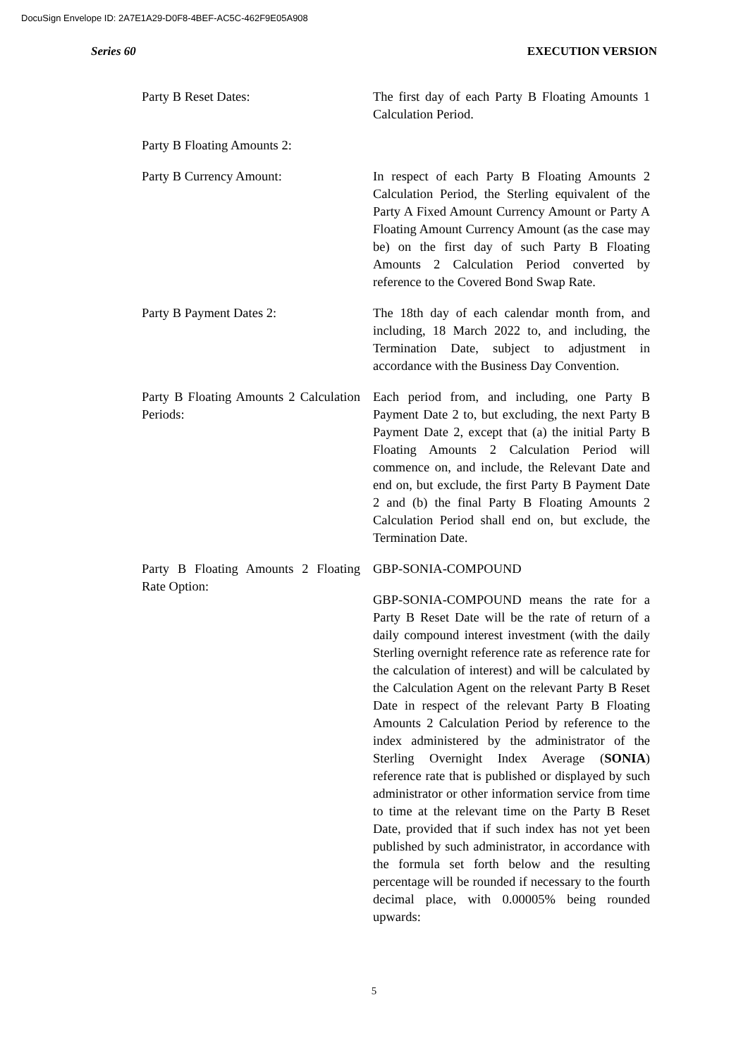DocuSign Envelope ID: 2A7E1A29-D0F8-4BEF-AC5C-462F9E05A908
Series 60 EXECUTION VERSION
Party B Reset Dates: The first day of each Party B Floating Amounts 1 Calculation Period.
Party B Floating Amounts 2:
Party B Currency Amount: In respect of each Party B Floating Amounts 2 Calculation Period, the Sterling equivalent of the Party A Fixed Amount Currency Amount or Party A Floating Amount Currency Amount (as the case may be) on the first day of such Party B Floating Amounts 2 Calculation Period converted by reference to the Covered Bond Swap Rate.
Party B Payment Dates 2: The 18th day of each calendar month from, and including, 18 March 2022 to, and including, the Termination Date, subject to adjustment in accordance with the Business Day Convention.
Party B Floating Amounts 2 Calculation Periods:
Each period from, and including, one Party B Payment Date 2 to, but excluding, the next Party B Payment Date 2, except that (a) the initial Party B Floating Amounts 2 Calculation Period will commence on, and include, the Relevant Date and end on, but exclude, the first Party B Payment Date 2 and (b) the final Party B Floating Amounts 2 Calculation Period shall end on, but exclude, the Termination Date.
Party B Floating Amounts 2 Floating Rate Option:
GBP-SONIA-COMPOUND
GBP-SONIA-COMPOUND means the rate for a Party B Reset Date will be the rate of return of a daily compound interest investment (with the daily Sterling overnight reference rate as reference rate for the calculation of interest) and will be calculated by the Calculation Agent on the relevant Party B Reset Date in respect of the relevant Party B Floating Amounts 2 Calculation Period by reference to the index administered by the administrator of the Sterling Overnight Index Average (SONIA) reference rate that is published or displayed by such administrator or other information service from time to time at the relevant time on the Party B Reset Date, provided that if such index has not yet been published by such administrator, in accordance with the formula set forth below and the resulting percentage will be rounded if necessary to the fourth decimal place, with 0.00005% being rounded upwards:
5